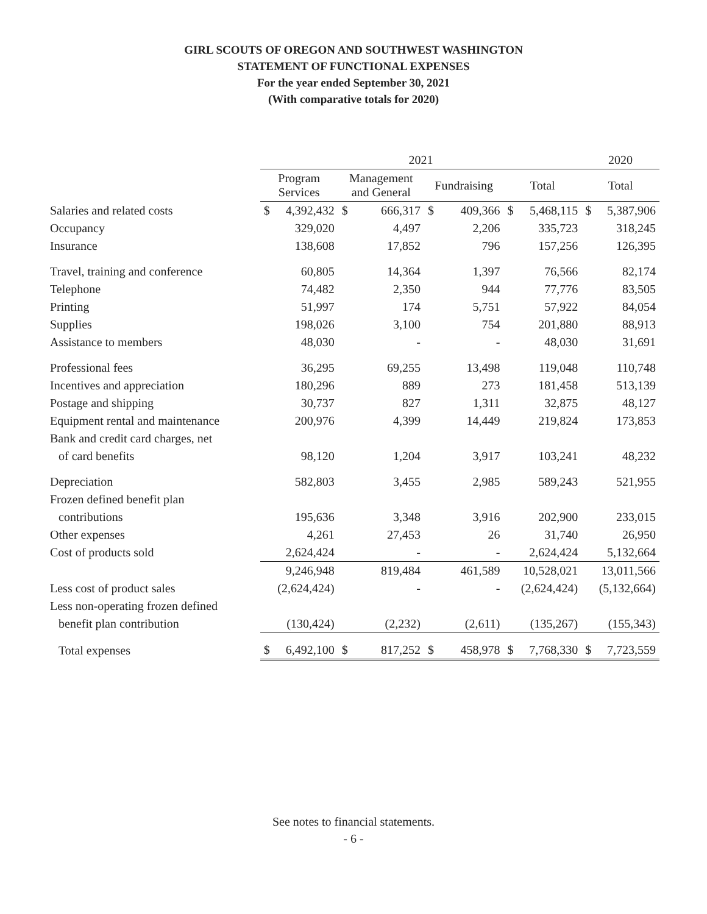GIRL SCOUTS OF OREGON AND SOUTHWEST WASHINGTON
STATEMENT OF FUNCTIONAL EXPENSES
For the year ended September 30, 2021
(With comparative totals for 2020)
| | 2021 | | | | 2020 |
| --- | --- | --- | --- | --- | --- |
| | Program Services | Management and General | Fundraising | Total | Total |
| Salaries and related costs | $ 4,392,432 | $ 666,317 | $ 409,366 | $ 5,468,115 | $ 5,387,906 |
| Occupancy | 329,020 | 4,497 | 2,206 | 335,723 | 318,245 |
| Insurance | 138,608 | 17,852 | 796 | 157,256 | 126,395 |
| Travel, training and conference | 60,805 | 14,364 | 1,397 | 76,566 | 82,174 |
| Telephone | 74,482 | 2,350 | 944 | 77,776 | 83,505 |
| Printing | 51,997 | 174 | 5,751 | 57,922 | 84,054 |
| Supplies | 198,026 | 3,100 | 754 | 201,880 | 88,913 |
| Assistance to members | 48,030 | - | - | 48,030 | 31,691 |
| Professional fees | 36,295 | 69,255 | 13,498 | 119,048 | 110,748 |
| Incentives and appreciation | 180,296 | 889 | 273 | 181,458 | 513,139 |
| Postage and shipping | 30,737 | 827 | 1,311 | 32,875 | 48,127 |
| Equipment rental and maintenance | 200,976 | 4,399 | 14,449 | 219,824 | 173,853 |
| Bank and credit card charges, net | | | | | |
| of card benefits | 98,120 | 1,204 | 3,917 | 103,241 | 48,232 |
| Depreciation | 582,803 | 3,455 | 2,985 | 589,243 | 521,955 |
| Frozen defined benefit plan | | | | | |
| contributions | 195,636 | 3,348 | 3,916 | 202,900 | 233,015 |
| Other expenses | 4,261 | 27,453 | 26 | 31,740 | 26,950 |
| Cost of products sold | 2,624,424 | - | - | 2,624,424 | 5,132,664 |
| | 9,246,948 | 819,484 | 461,589 | 10,528,021 | 13,011,566 |
| Less cost of product sales | (2,624,424) | - | - | (2,624,424) | (5,132,664) |
| Less non-operating frozen defined | | | | | |
| benefit plan contribution | (130,424) | (2,232) | (2,611) | (135,267) | (155,343) |
| Total expenses | $ 6,492,100 | $ 817,252 | $ 458,978 | $ 7,768,330 | $ 7,723,559 |
See notes to financial statements.
- 6 -